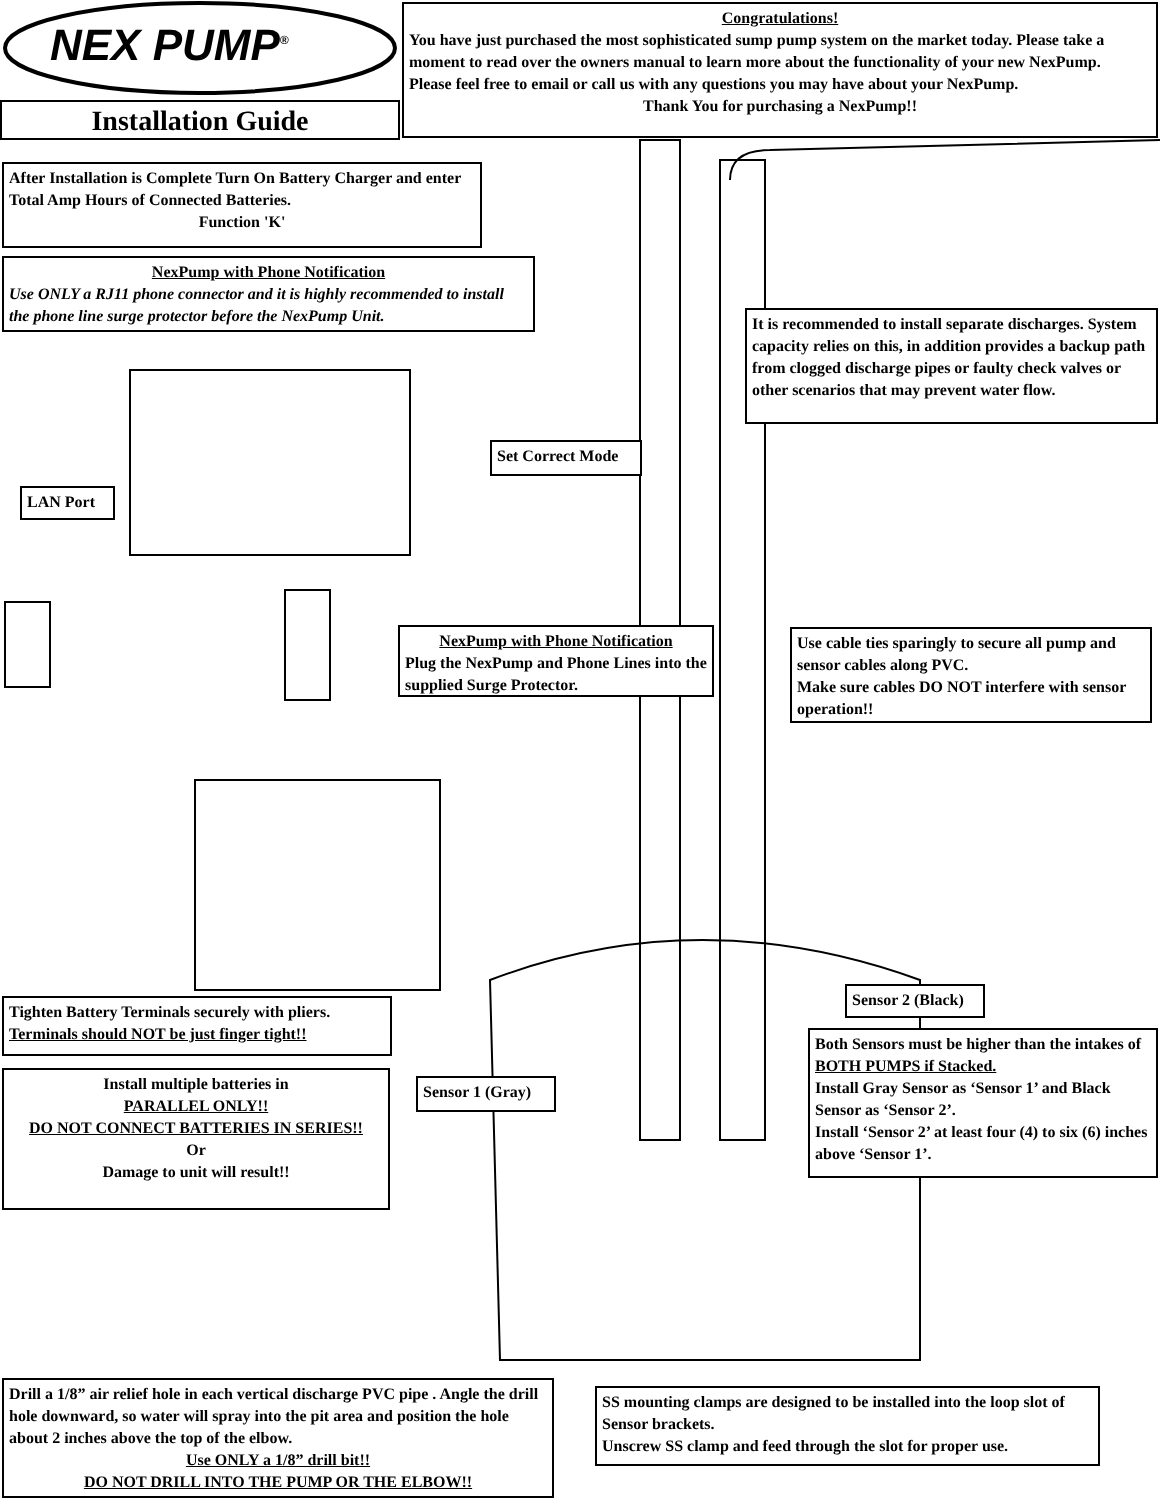NEX PUMP<sup>®</sup>
Installation Guide
Congratulations!
You have just purchased the most sophisticated sump pump system on the market today. Please take a moment to read over the owners manual to learn more about the functionality of your new NexPump.
Please feel free to email or call us with any questions you may have about your NexPump.
Thank You for purchasing a NexPump!!
After Installation is Complete Turn On Battery Charger and enter Total Amp Hours of Connected Batteries.
Function 'K'
NexPump with Phone Notification
Use ONLY a RJ11 phone connector and it is highly recommended to install the phone line surge protector before the NexPump Unit.
It is recommended to install separate discharges. System capacity relies on this, in addition provides a backup path from clogged discharge pipes or faulty check valves or other scenarios that may prevent water flow.
Set Correct Mode
LAN Port
NexPump with Phone Notification
Plug the NexPump and Phone Lines into the supplied Surge Protector.
Use cable ties sparingly to secure all pump and sensor cables along PVC.
Make sure cables DO NOT interfere with sensor operation!!
Sensor 2 (Black)
Tighten Battery Terminals securely with pliers.
Terminals should NOT be just finger tight!!
Both Sensors must be higher than the intakes of BOTH PUMPS if Stacked.
Install Gray Sensor as ‘Sensor 1’ and Black Sensor as ‘Sensor 2’.
Install ‘Sensor 2’ at least four (4) to six (6) inches above ‘Sensor 1’.
Install multiple batteries in
PARALLEL ONLY!!
DO NOT CONNECT BATTERIES IN SERIES!!
Or
Damage to unit will result!!
Sensor 1 (Gray)
Drill a 1/8” air relief hole in each vertical discharge PVC pipe . Angle the drill hole downward, so water will spray into the pit area and position the hole about 2 inches above the top of the elbow.
Use ONLY a 1/8” drill bit!!
DO NOT DRILL INTO THE PUMP OR THE ELBOW!!
SS mounting clamps are designed to be installed into the loop slot of Sensor brackets.
Unscrew SS clamp and feed through the slot for proper use.